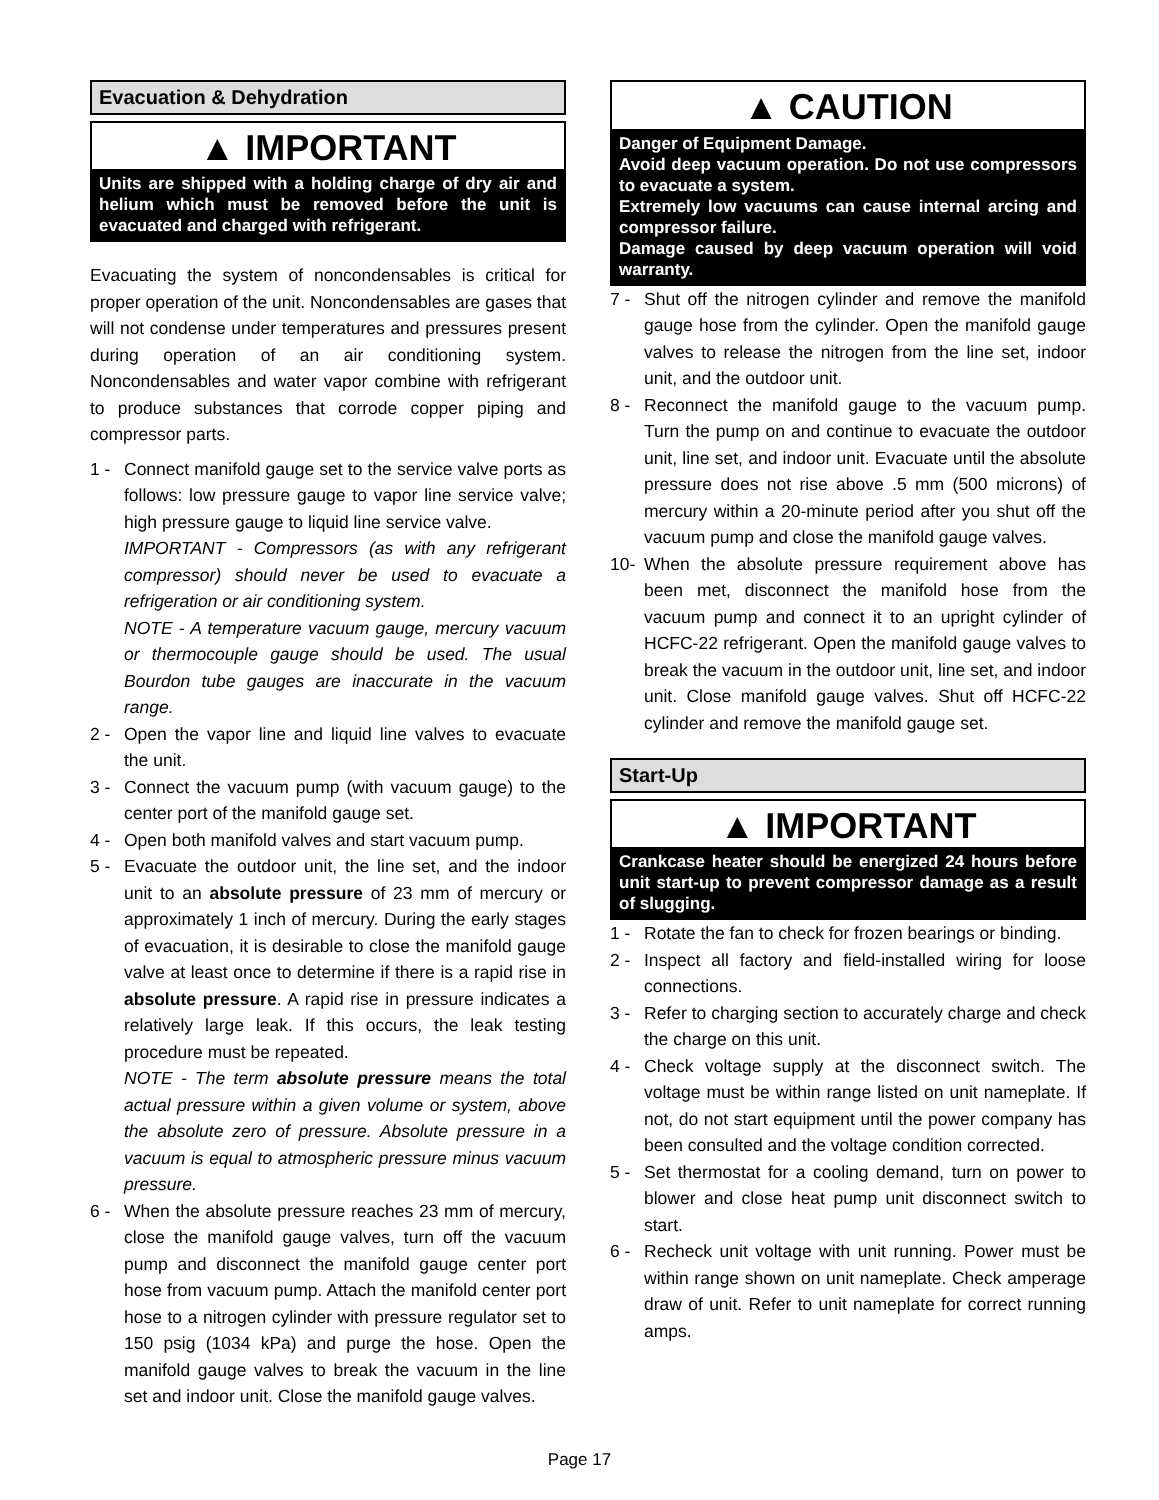Evacuation & Dehydration
▲ IMPORTANT
Units are shipped with a holding charge of dry air and helium which must be removed before the unit is evacuated and charged with refrigerant.
Evacuating the system of noncondensables is critical for proper operation of the unit. Noncondensables are gases that will not condense under temperatures and pressures present during operation of an air conditioning system. Noncondensables and water vapor combine with refrigerant to produce substances that corrode copper piping and compressor parts.
1 - Connect manifold gauge set to the service valve ports as follows: low pressure gauge to vapor line service valve; high pressure gauge to liquid line service valve.
IMPORTANT - Compressors (as with any refrigerant compressor) should never be used to evacuate a refrigeration or air conditioning system.
NOTE - A temperature vacuum gauge, mercury vacuum or thermocouple gauge should be used. The usual Bourdon tube gauges are inaccurate in the vacuum range.
2 - Open the vapor line and liquid line valves to evacuate the unit.
3 - Connect the vacuum pump (with vacuum gauge) to the center port of the manifold gauge set.
4 - Open both manifold valves and start vacuum pump.
5 - Evacuate the outdoor unit, the line set, and the indoor unit to an absolute pressure of 23 mm of mercury or approximately 1 inch of mercury. During the early stages of evacuation, it is desirable to close the manifold gauge valve at least once to determine if there is a rapid rise in absolute pressure. A rapid rise in pressure indicates a relatively large leak. If this occurs, the leak testing procedure must be repeated.
NOTE - The term absolute pressure means the total actual pressure within a given volume or system, above the absolute zero of pressure. Absolute pressure in a vacuum is equal to atmospheric pressure minus vacuum pressure.
6 - When the absolute pressure reaches 23 mm of mercury, close the manifold gauge valves, turn off the vacuum pump and disconnect the manifold gauge center port hose from vacuum pump. Attach the manifold center port hose to a nitrogen cylinder with pressure regulator set to 150 psig (1034 kPa) and purge the hose. Open the manifold gauge valves to break the vacuum in the line set and indoor unit. Close the manifold gauge valves.
▲ CAUTION
Danger of Equipment Damage.
Avoid deep vacuum operation. Do not use compressors to evacuate a system.
Extremely low vacuums can cause internal arcing and compressor failure.
Damage caused by deep vacuum operation will void warranty.
7 - Shut off the nitrogen cylinder and remove the manifold gauge hose from the cylinder. Open the manifold gauge valves to release the nitrogen from the line set, indoor unit, and the outdoor unit.
8 - Reconnect the manifold gauge to the vacuum pump. Turn the pump on and continue to evacuate the outdoor unit, line set, and indoor unit. Evacuate until the absolute pressure does not rise above .5 mm (500 microns) of mercury within a 20-minute period after you shut off the vacuum pump and close the manifold gauge valves.
10- When the absolute pressure requirement above has been met, disconnect the manifold hose from the vacuum pump and connect it to an upright cylinder of HCFC-22 refrigerant. Open the manifold gauge valves to break the vacuum in the outdoor unit, line set, and indoor unit. Close manifold gauge valves. Shut off HCFC-22 cylinder and remove the manifold gauge set.
Start-Up
▲ IMPORTANT
Crankcase heater should be energized 24 hours before unit start-up to prevent compressor damage as a result of slugging.
1 - Rotate the fan to check for frozen bearings or binding.
2 - Inspect all factory and field-installed wiring for loose connections.
3 - Refer to charging section to accurately charge and check the charge on this unit.
4 - Check voltage supply at the disconnect switch. The voltage must be within range listed on unit nameplate. If not, do not start equipment until the power company has been consulted and the voltage condition corrected.
5 - Set thermostat for a cooling demand, turn on power to blower and close heat pump unit disconnect switch to start.
6 - Recheck unit voltage with unit running. Power must be within range shown on unit nameplate. Check amperage draw of unit. Refer to unit nameplate for correct running amps.
Page 17